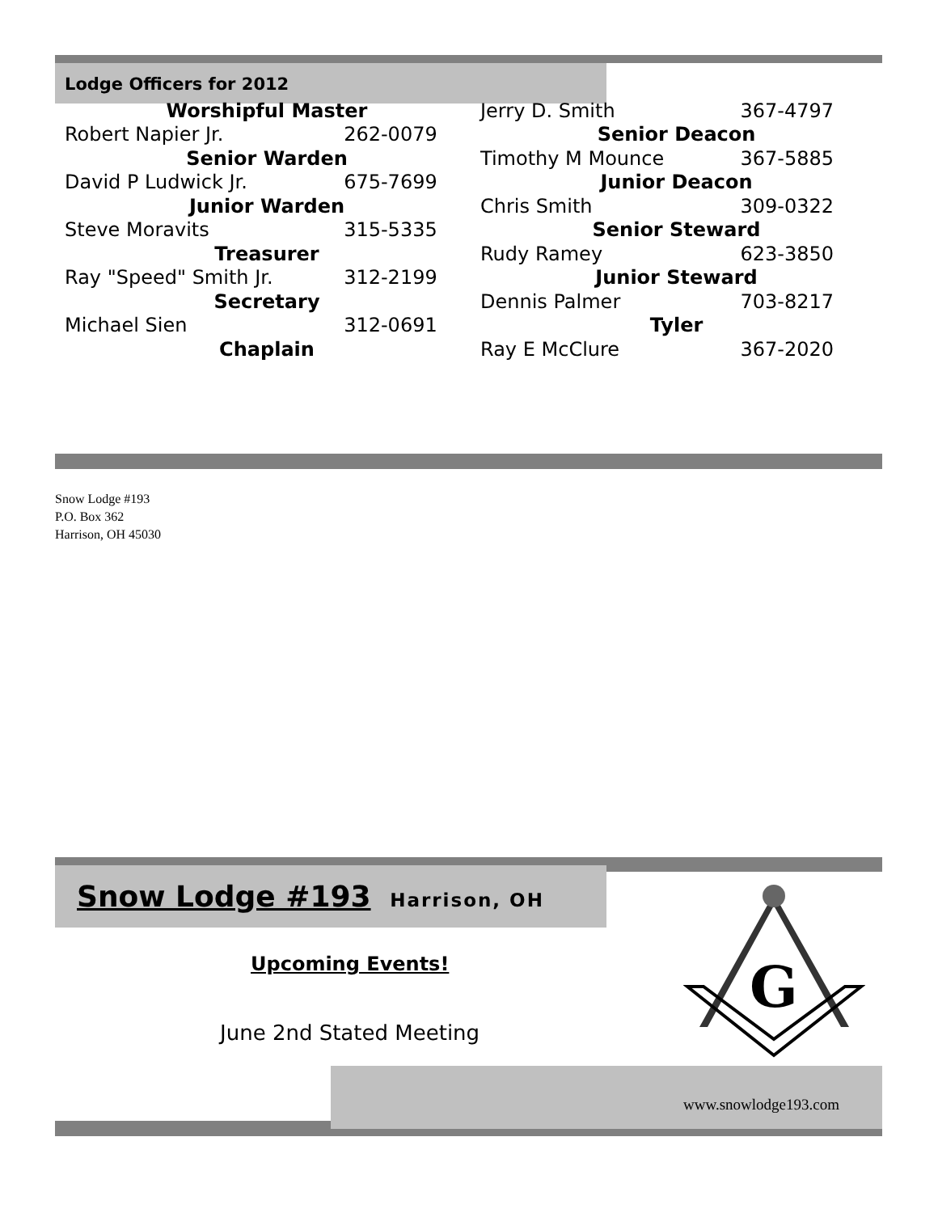Lodge Officers for 2012
| Worshipful Master | |
| Robert Napier Jr. | 262-0079 |
| Senior Warden | |
| David P Ludwick Jr. | 675-7699 |
| Junior Warden | |
| Steve Moravits | 315-5335 |
| Treasurer | |
| Ray "Speed" Smith Jr. | 312-2199 |
| Secretary | |
| Michael Sien | 312-0691 |
| Chaplain | |
| Jerry D. Smith | 367-4797 |
| Senior Deacon | |
| Timothy M Mounce | 367-5885 |
| Junior Deacon | |
| Chris Smith | 309-0322 |
| Senior Steward | |
| Rudy Ramey | 623-3850 |
| Junior Steward | |
| Dennis Palmer | 703-8217 |
| Tyler | |
| Ray E McClure | 367-2020 |
Snow Lodge #193
P.O. Box 362
Harrison, OH 45030
Snow Lodge #193 Harrison, OH
Upcoming Events!
June 2nd Stated Meeting
G
www.snowlodge193.com